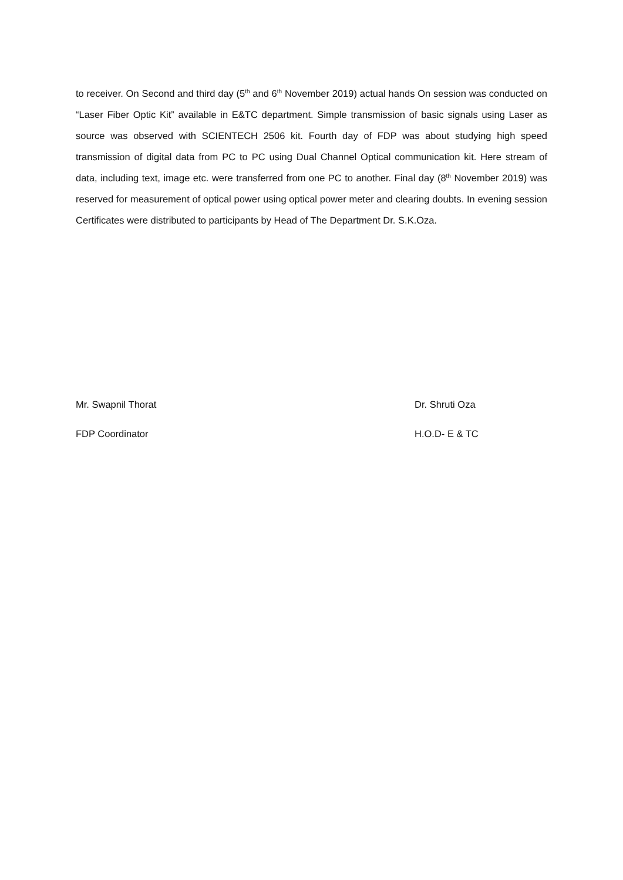to receiver. On Second and third day (5<sup>th</sup> and 6<sup>th</sup> November 2019) actual hands On session was conducted on “Laser Fiber Optic Kit” available in E&TC department. Simple transmission of basic signals using Laser as source was observed with SCIENTECH 2506 kit. Fourth day of FDP was about studying high speed transmission of digital data from PC to PC using Dual Channel Optical communication kit. Here stream of data, including text, image etc. were transferred from one PC to another. Final day (8<sup>th</sup> November 2019) was reserved for measurement of optical power using optical power meter and clearing doubts. In evening session Certificates were distributed to participants by Head of The Department Dr. S.K.Oza.
Mr. Swapnil Thorat Dr. Shruti Oza
FDP Coordinator H.O.D- E & TC